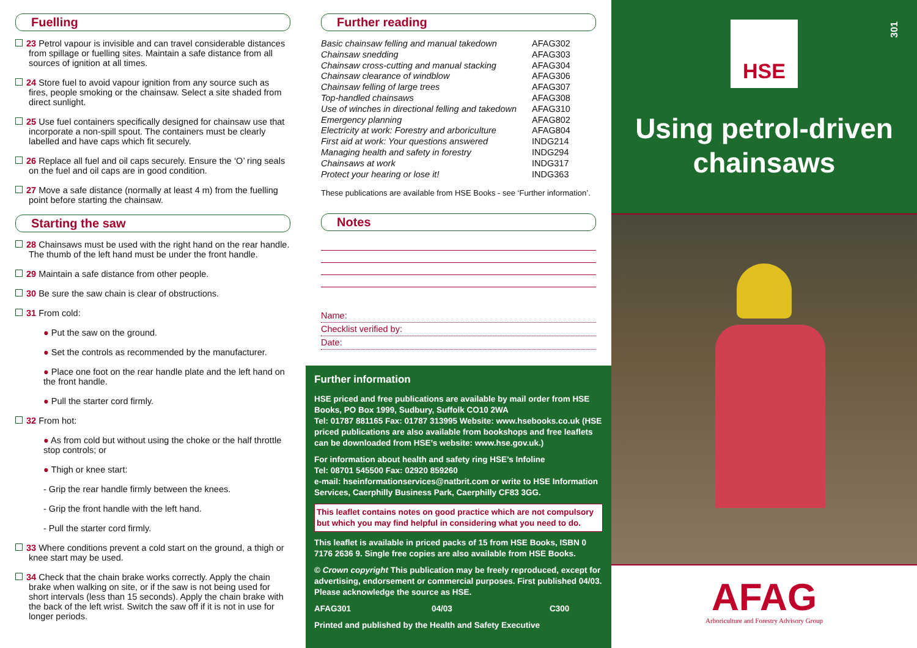Fuelling
23 Petrol vapour is invisible and can travel considerable distances from spillage or fuelling sites. Maintain a safe distance from all sources of ignition at all times.
24 Store fuel to avoid vapour ignition from any source such as fires, people smoking or the chainsaw. Select a site shaded from direct sunlight.
25 Use fuel containers specifically designed for chainsaw use that incorporate a non-spill spout. The containers must be clearly labelled and have caps which fit securely.
26 Replace all fuel and oil caps securely. Ensure the ‘O’ ring seals on the fuel and oil caps are in good condition.
27 Move a safe distance (normally at least 4 m) from the fuelling point before starting the chainsaw.
Starting the saw
28 Chainsaws must be used with the right hand on the rear handle. The thumb of the left hand must be under the front handle.
29 Maintain a safe distance from other people.
30 Be sure the saw chain is clear of obstructions.
31 From cold:
● Put the saw on the ground.
● Set the controls as recommended by the manufacturer.
● Place one foot on the rear handle plate and the left hand on the front handle.
● Pull the starter cord firmly.
32 From hot:
● As from cold but without using the choke or the half throttle stop controls; or
● Thigh or knee start:
- Grip the rear handle firmly between the knees.
- Grip the front handle with the left hand.
- Pull the starter cord firmly.
33 Where conditions prevent a cold start on the ground, a thigh or knee start may be used.
34 Check that the chain brake works correctly. Apply the chain brake when walking on site, or if the saw is not being used for short intervals (less than 15 seconds). Apply the chain brake with the back of the left wrist. Switch the saw off if it is not in use for longer periods.
Further reading
| Basic chainsaw felling and manual takedown | AFAG302 |
| Chainsaw snedding | AFAG303 |
| Chainsaw cross-cutting and manual stacking | AFAG304 |
| Chainsaw clearance of windblow | AFAG306 |
| Chainsaw felling of large trees | AFAG307 |
| Top-handled chainsaws | AFAG308 |
| Use of winches in directional felling and takedown | AFAG310 |
| Emergency planning | AFAG802 |
| Electricity at work: Forestry and arboriculture | AFAG804 |
| First aid at work: Your questions answered | INDG214 |
| Managing health and safety in forestry | INDG294 |
| Chainsaws at work | INDG317 |
| Protect your hearing or lose it! | INDG363 |
These publications are available from HSE Books - see ‘Further information’.
Notes
Name:
Checklist verified by:
Date:
Further information
HSE priced and free publications are available by mail order from HSE Books, PO Box 1999, Sudbury, Suffolk CO10 2WA
Tel: 01787 881165 Fax: 01787 313995 Website: www.hsebooks.co.uk (HSE priced publications are also available from bookshops and free leaflets can be downloaded from HSE’s website: www.hse.gov.uk.)
For information about health and safety ring HSE’s Infoline
Tel: 08701 545500 Fax: 02920 859260
e-mail: hseinformationservices@natbrit.com or write to HSE Information Services, Caerphilly Business Park, Caerphilly CF83 3GG.
This leaflet contains notes on good practice which are not compulsory but which you may find helpful in considering what you need to do.
This leaflet is available in priced packs of 15 from HSE Books, ISBN 0 7176 2636 9. Single free copies are also available from HSE Books.
© Crown copyright This publication may be freely reproduced, except for advertising, endorsement or commercial purposes. First published 04/03. Please acknowledge the source as HSE.
AFAG301 04/03 C300
Printed and published by the Health and Safety Executive
301
HSE
Using petrol-driven chainsaws
AFAG
Arboriculture and Forestry Advisory Group